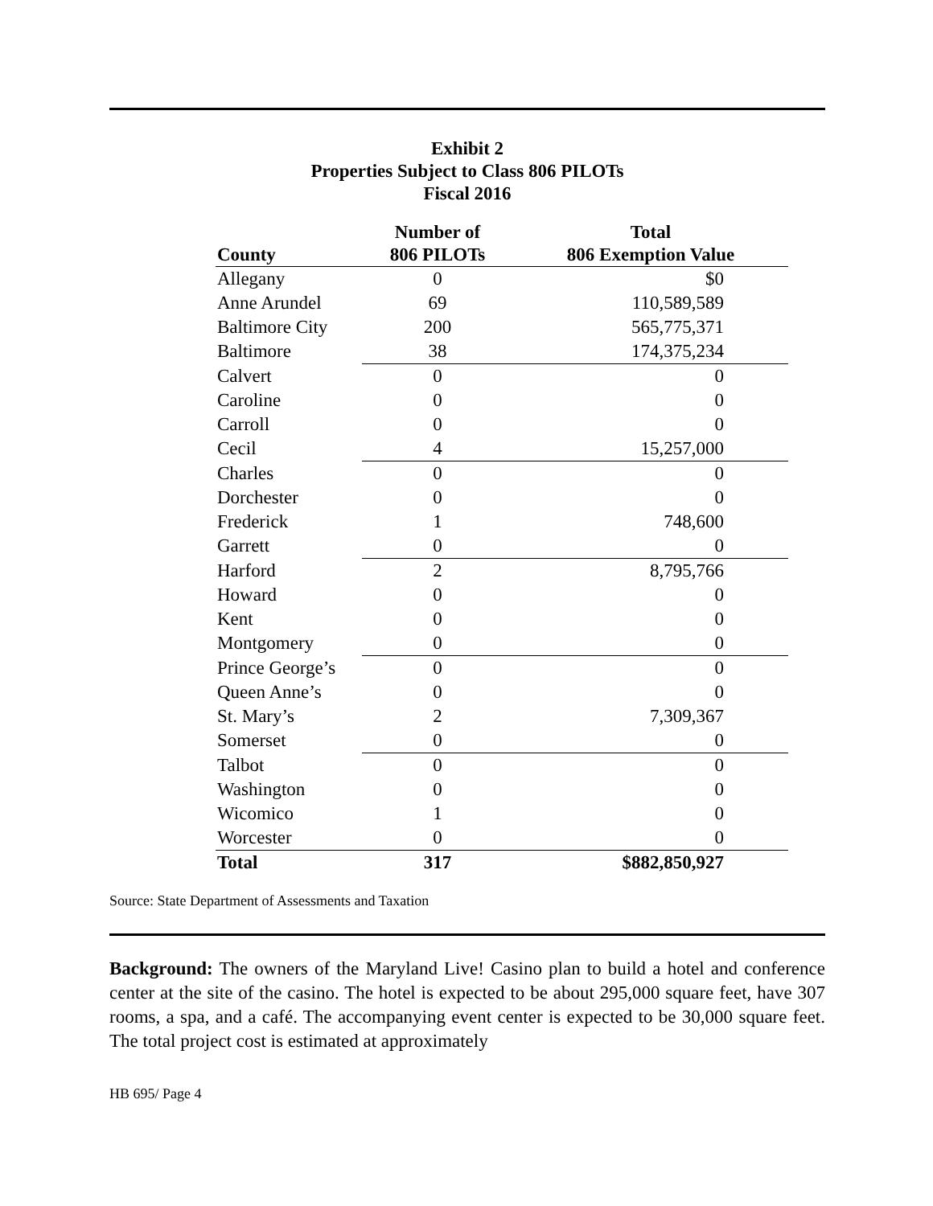Exhibit 2
Properties Subject to Class 806 PILOTs
Fiscal 2016
| County | Number of 806 PILOTs | Total 806 Exemption Value |
| --- | --- | --- |
| Allegany | 0 | $0 |
| Anne Arundel | 69 | 110,589,589 |
| Baltimore City | 200 | 565,775,371 |
| Baltimore | 38 | 174,375,234 |
| Calvert | 0 | 0 |
| Caroline | 0 | 0 |
| Carroll | 0 | 0 |
| Cecil | 4 | 15,257,000 |
| Charles | 0 | 0 |
| Dorchester | 0 | 0 |
| Frederick | 1 | 748,600 |
| Garrett | 0 | 0 |
| Harford | 2 | 8,795,766 |
| Howard | 0 | 0 |
| Kent | 0 | 0 |
| Montgomery | 0 | 0 |
| Prince George’s | 0 | 0 |
| Queen Anne’s | 0 | 0 |
| St. Mary’s | 2 | 7,309,367 |
| Somerset | 0 | 0 |
| Talbot | 0 | 0 |
| Washington | 0 | 0 |
| Wicomico | 1 | 0 |
| Worcester | 0 | 0 |
| Total | 317 | $882,850,927 |
Source: State Department of Assessments and Taxation
Background: The owners of the Maryland Live! Casino plan to build a hotel and conference center at the site of the casino. The hotel is expected to be about 295,000 square feet, have 307 rooms, a spa, and a café. The accompanying event center is expected to be 30,000 square feet. The total project cost is estimated at approximately
HB 695/ Page 4